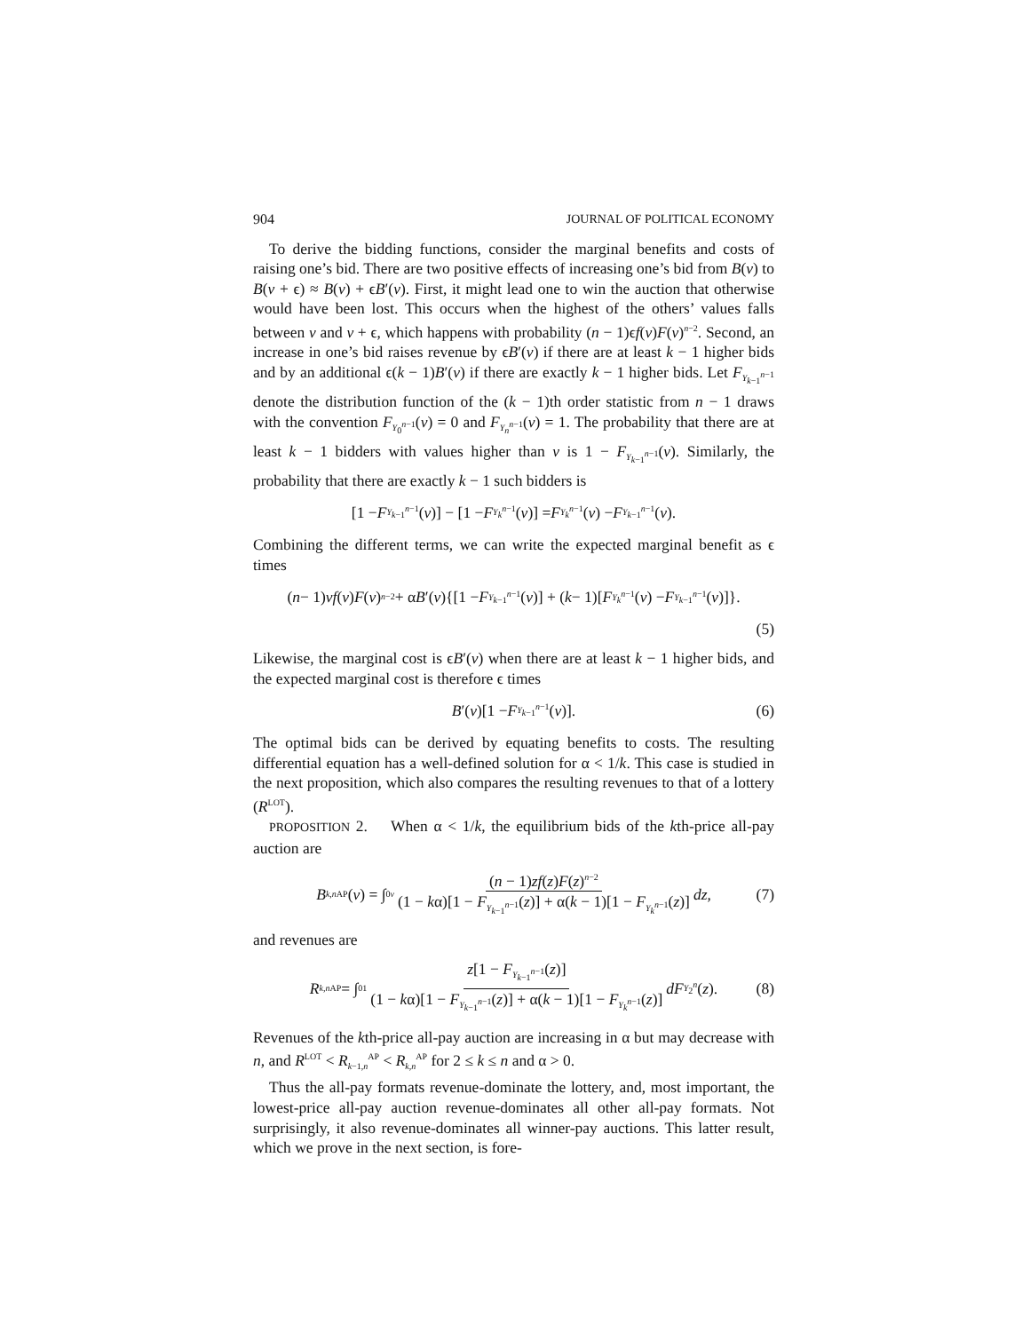904 JOURNAL OF POLITICAL ECONOMY
To derive the bidding functions, consider the marginal benefits and costs of raising one’s bid. There are two positive effects of increasing one’s bid from B(v) to B(v + ϵ) ≈ B(v) + ϵB′(v). First, it might lead one to win the auction that otherwise would have been lost. This occurs when the highest of the others’ values falls between v and v + ϵ, which happens with probability (n − 1)ϵf(v)F(v)<sup>n−2</sup>. Second, an increase in one’s bid raises revenue by ϵB′(v) if there are at least k − 1 higher bids and by an additional ϵ(k − 1)B′(v) if there are exactly k − 1 higher bids. Let F<sub>Y<sub>k−1</sub><sup>n−1</sup></sub> denote the distribution function of the (k − 1)th order statistic from n − 1 draws with the convention F<sub>Y<sub>0</sub><sup>n−1</sup></sub>(v) = 0 and F<sub>Y<sub>n</sub><sup>n−1</sup></sub>(v) = 1. The probability that there are at least k − 1 bidders with values higher than v is 1 − F<sub>Y<sub>k−1</sub><sup>n−1</sup></sub>(v). Similarly, the probability that there are exactly k − 1 such bidders is
[1 − F<sub>Y<sub>k−1</sub><sup>n−1</sup></sub>(v)] − [1 − F<sub>Y<sub>k</sub><sup>n−1</sup></sub>(v)] = F<sub>Y<sub>k</sub><sup>n−1</sup></sub>(v) − F<sub>Y<sub>k−1</sub><sup>n−1</sup></sub>(v).
Combining the different terms, we can write the expected marginal benefit as ϵ times
(n − 1) vf (v) F (v)<sup>n−2</sup> + α B ′(v){[1 − F<sub>Y<sub>k−1</sub><sup>n−1</sup></sub>(v)] + (k − 1)[F<sub>Y<sub>k</sub><sup>n−1</sup></sub>(v) − F<sub>Y<sub>k−1</sub><sup>n−1</sup></sub>(v)]}.
(5)
Likewise, the marginal cost is ϵB′(v) when there are at least k − 1 higher bids, and the expected marginal cost is therefore ϵ times
B ′(v)[1 − F<sub>Y<sub>k−1</sub><sup>n−1</sup></sub>(v)]. (6)
The optimal bids can be derived by equating benefits to costs. The resulting differential equation has a well-defined solution for α < 1/k. This case is studied in the next proposition, which also compares the resulting revenues to that of a lottery (R<sup>LOT</sup>).
PROPOSITION 2. When α < 1/k, the equilibrium bids of the kth-price all-pay auction are
B<sub>k,n</sub><sup>AP</sup>(v) = ∫<sub>0</sub><sup>v</sup> (n − 1)zf(z)F(z)<sup>n−2</sup> (1 − kα)[1 − F<sub>Y<sub>k−1</sub><sup>n−1</sup></sub>(z)] + α(k − 1)[1 − F<sub>Y<sub>k</sub><sup>n−1</sup></sub>(z)] dz, (7)
and revenues are
R<sub>k,n</sub><sup>AP</sup> = ∫<sub>0</sub><sup>1</sup> z[1 − F<sub>Y<sub>k−1</sub><sup>n−1</sup></sub>(z)] (1 − kα)[1 − F<sub>Y<sub>k−1</sub><sup>n−1</sup></sub>(z)] + α(k − 1)[1 − F<sub>Y<sub>k</sub><sup>n−1</sup></sub>(z)] dF<sub>Y<sub>2</sub><sup>n</sup></sub> (z). (8)
Revenues of the kth-price all-pay auction are increasing in α but may decrease with n, and R<sup>LOT</sup> < R<sub>k−1,n</sub><sup>AP</sup> < R<sub>k,n</sub><sup>AP</sup> for 2 ≤ k ≤ n and α > 0.
Thus the all-pay formats revenue-dominate the lottery, and, most important, the lowest-price all-pay auction revenue-dominates all other all-pay formats. Not surprisingly, it also revenue-dominates all winner-pay auctions. This latter result, which we prove in the next section, is fore-